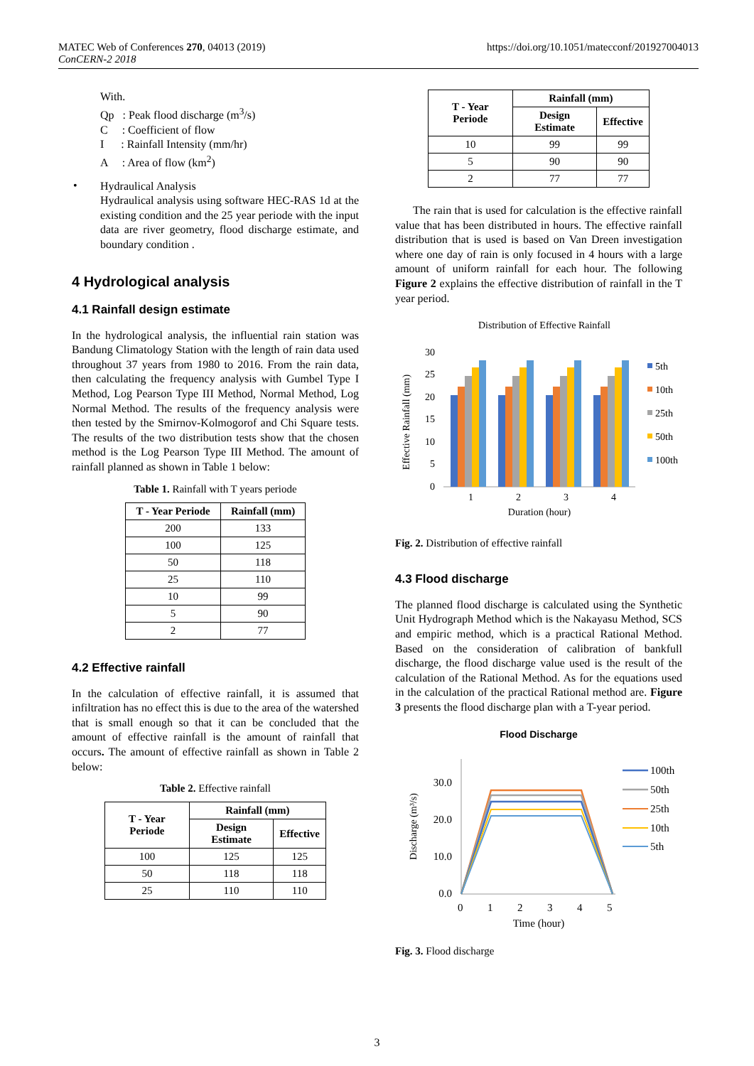MATEC Web of Conferences 270, 04013 (2019)
ConCERN-2 2018
https://doi.org/10.1051/matecconf/201927004013
With.
Qp : Peak flood discharge (m<sup>3</sup>/s)
C : Coefficient of flow
I : Rainfall Intensity (mm/hr)
A : Area of flow (km<sup>2</sup>)
•
Hydraulical Analysis
Hydraulical analysis using software HEC-RAS 1d at the existing condition and the 25 year periode with the input data are river geometry, flood discharge estimate, and boundary condition .
4 Hydrological analysis
4.1 Rainfall design estimate
In the hydrological analysis, the influential rain station was Bandung Climatology Station with the length of rain data used throughout 37 years from 1980 to 2016. From the rain data, then calculating the frequency analysis with Gumbel Type I Method, Log Pearson Type III Method, Normal Method, Log Normal Method. The results of the frequency analysis were then tested by the Smirnov-Kolmogorof and Chi Square tests. The results of the two distribution tests show that the chosen method is the Log Pearson Type III Method. The amount of rainfall planned as shown in Table 1 below:
Table 1. Rainfall with T years periode
| T - Year Periode | Rainfall (mm) |
| --- | --- |
| 200 | 133 |
| 100 | 125 |
| 50 | 118 |
| 25 | 110 |
| 10 | 99 |
| 5 | 90 |
| 2 | 77 |
4.2 Effective rainfall
In the calculation of effective rainfall, it is assumed that infiltration has no effect this is due to the area of the watershed that is small enough so that it can be concluded that the amount of effective rainfall is the amount of rainfall that occurs. The amount of effective rainfall as shown in Table 2 below:
Table 2. Effective rainfall
| T - Year Periode | Rainfall (mm) | |
| --- | --- | --- |
| | Design Estimate | Effective |
| 100 | 125 | 125 |
| 50 | 118 | 118 |
| 25 | 110 | 110 |
| T - Year Periode | Rainfall (mm) | |
| --- | --- | --- |
| | Design Estimate | Effective |
| 10 | 99 | 99 |
| 5 | 90 | 90 |
| 2 | 77 | 77 |
The rain that is used for calculation is the effective rainfall value that has been distributed in hours. The effective rainfall distribution that is used is based on Van Dreen investigation where one day of rain is only focused in 4 hours with a large amount of uniform rainfall for each hour. The following Figure 2 explains the effective distribution of rainfall in the T year period.
Distribution of Effective Rainfall
Effective Rainfall (mm)
30
25
20
15
10
5
0
1
2
3
4
Duration (hour)
5th
10th
25th
50th
100th
Fig. 2. Distribution of effective rainfall
4.3 Flood discharge
The planned flood discharge is calculated using the Synthetic Unit Hydrograph Method which is the Nakayasu Method, SCS and empiric method, which is a practical Rational Method. Based on the consideration of calibration of bankfull discharge, the flood discharge value used is the result of the calculation of the Rational Method. As for the equations used in the calculation of the practical Rational method are. Figure 3 presents the flood discharge plan with a T-year period.
Flood Discharge
Discharge (m³/s)
30.0
20.0
10.0
0.0
0
1
2
3
4
5
Time (hour)
100th
50th
25th
10th
5th
Fig. 3. Flood discharge
3